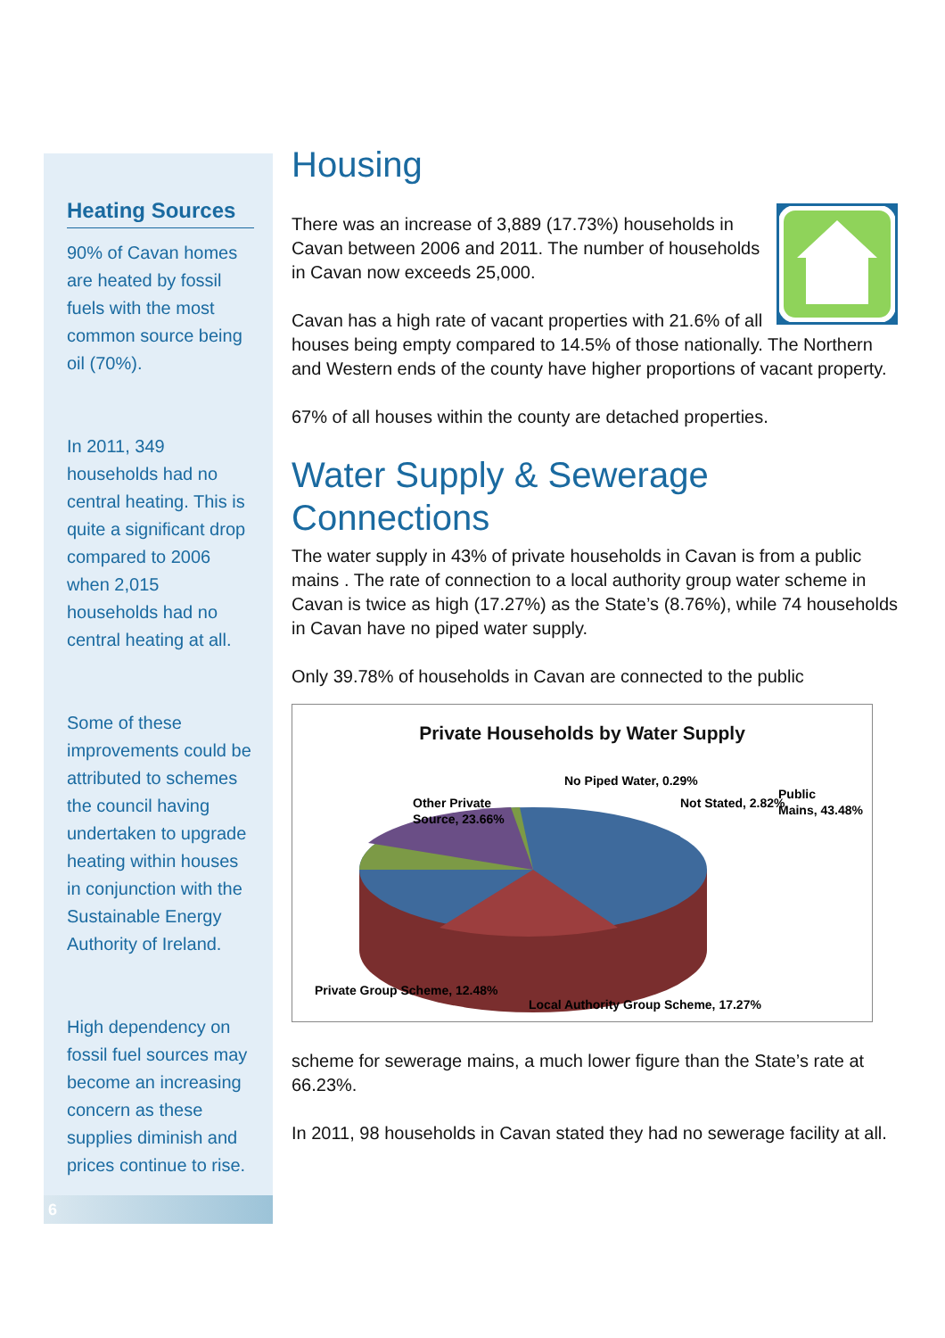Heating Sources
90% of Cavan homes are heated by fossil fuels with the most common source being oil (70%).
In 2011, 349 households had no central heating. This is quite a significant drop compared to 2006 when 2,015 households had no central heating at all.
Some of these improvements could be attributed to schemes the council having undertaken to upgrade heating within houses in conjunction with the Sustainable Energy Authority of Ireland.
High dependency on fossil fuel sources may become an increasing concern as these supplies diminish and prices continue to rise.
6
Housing
There was an increase of 3,889 (17.73%) households in Cavan between 2006 and 2011. The number of households in Cavan now exceeds 25,000.
Cavan has a high rate of vacant properties with 21.6% of all houses being empty compared to 14.5% of those nationally. The Northern and Western ends of the county have higher proportions of vacant property.
67% of all houses within the county are detached properties.
Water Supply & Sewerage Connections
The water supply in 43% of private households in Cavan is from a public mains . The rate of connection to a local authority group water scheme in Cavan is twice as high (17.27%) as the State’s (8.76%), while 74 households in Cavan have no piped water supply.
Only 39.78% of households in Cavan are connected to the public
Private Households by Water Supply
Other Private
Source, 23.66%
No Piped Water, 0.29%
Not Stated, 2.82%
Public
Mains, 43.48%
Private Group Scheme, 12.48%
Local Authority Group Scheme, 17.27%
scheme for sewerage mains, a much lower figure than the State’s rate at 66.23%.
In 2011, 98 households in Cavan stated they had no sewerage facility at all.